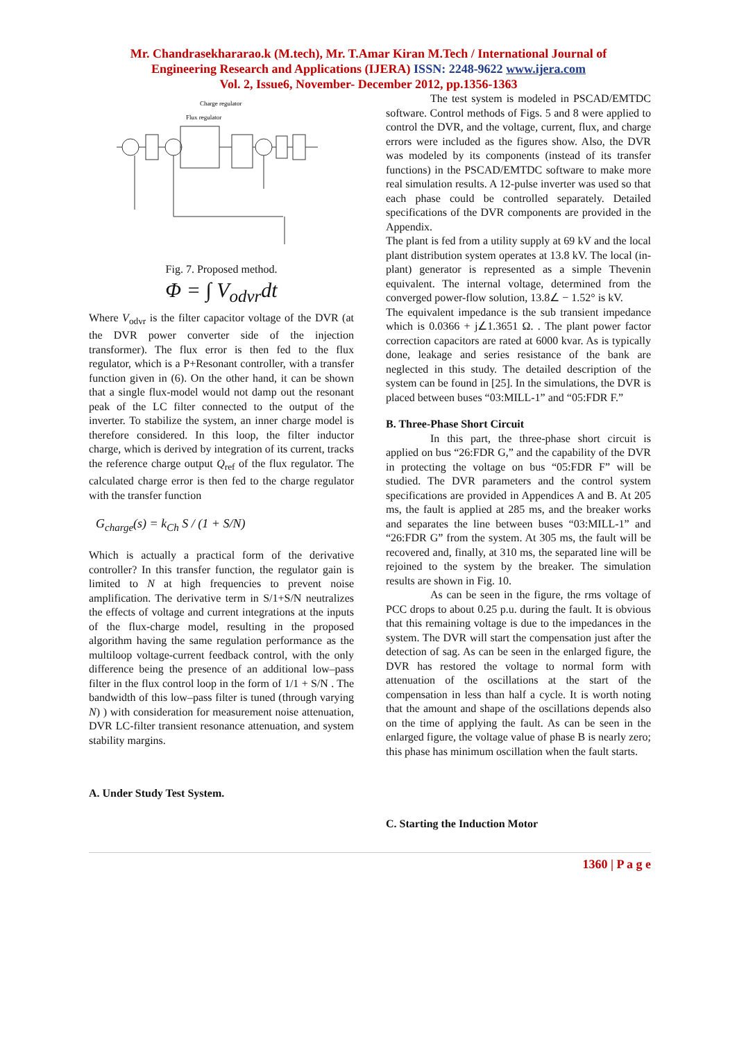Mr. Chandrasekhararao.k (M.tech), Mr. T.Amar Kiran M.Tech / International Journal of
Engineering Research and Applications (IJERA) ISSN: 2248-9622 www.ijera.com
Vol. 2, Issue6, November- December 2012, pp.1356-1363
Charge regulator
Flux regulator
Fig. 7. Proposed method.
Φ = ∫ V<sub>odvr</sub>dt
Where V<sub>odvr</sub> is the filter capacitor voltage of the DVR (at the DVR power converter side of the injection transformer). The flux error is then fed to the flux regulator, which is a P+Resonant controller, with a transfer function given in (6). On the other hand, it can be shown that a single flux-model would not damp out the resonant peak of the LC filter connected to the output of the inverter. To stabilize the system, an inner charge model is therefore considered. In this loop, the filter inductor charge, which is derived by integration of its current, tracks the reference charge output Q<sub>ref</sub> of the flux regulator. The calculated charge error is then fed to the charge regulator with the transfer function
G<sub>charge</sub>(s) = k<sub>Ch</sub> S / (1 + S/N)
Which is actually a practical form of the derivative controller? In this transfer function, the regulator gain is limited to N at high frequencies to prevent noise amplification. The derivative term in S/1+S/N neutralizes the effects of voltage and current integrations at the inputs of the flux-charge model, resulting in the proposed algorithm having the same regulation performance as the multiloop voltage-current feedback control, with the only difference being the presence of an additional low–pass filter in the flux control loop in the form of 1/1 + S/N . The bandwidth of this low–pass filter is tuned (through varying N) ) with consideration for measurement noise attenuation, DVR LC-filter transient resonance attenuation, and system stability margins.
A. Under Study Test System.
The test system is modeled in PSCAD/EMTDC software. Control methods of Figs. 5 and 8 were applied to control the DVR, and the voltage, current, flux, and charge errors were included as the figures show. Also, the DVR was modeled by its components (instead of its transfer functions) in the PSCAD/EMTDC software to make more real simulation results. A 12-pulse inverter was used so that each phase could be controlled separately. Detailed specifications of the DVR components are provided in the Appendix.
The plant is fed from a utility supply at 69 kV and the local plant distribution system operates at 13.8 kV. The local (in-plant) generator is represented as a simple Thevenin equivalent. The internal voltage, determined from the converged power-flow solution, 13.8∠ − 1.52° is kV.
The equivalent impedance is the sub transient impedance which is 0.0366 + j∠1.3651 Ω. . The plant power factor correction capacitors are rated at 6000 kvar. As is typically done, leakage and series resistance of the bank are neglected in this study. The detailed description of the system can be found in [25]. In the simulations, the DVR is placed between buses “03:MILL-1” and “05:FDR F.”
B. Three-Phase Short Circuit
In this part, the three-phase short circuit is applied on bus “26:FDR G,” and the capability of the DVR in protecting the voltage on bus “05:FDR F” will be studied. The DVR parameters and the control system specifications are provided in Appendices A and B. At 205 ms, the fault is applied at 285 ms, and the breaker works and separates the line between buses “03:MILL-1” and “26:FDR G” from the system. At 305 ms, the fault will be recovered and, finally, at 310 ms, the separated line will be rejoined to the system by the breaker. The simulation results are shown in Fig. 10.
As can be seen in the figure, the rms voltage of PCC drops to about 0.25 p.u. during the fault. It is obvious that this remaining voltage is due to the impedances in the system. The DVR will start the compensation just after the detection of sag. As can be seen in the enlarged figure, the DVR has restored the voltage to normal form with attenuation of the oscillations at the start of the compensation in less than half a cycle. It is worth noting that the amount and shape of the oscillations depends also on the time of applying the fault. As can be seen in the enlarged figure, the voltage value of phase B is nearly zero; this phase has minimum oscillation when the fault starts.
C. Starting the Induction Motor
1360 | P a g e